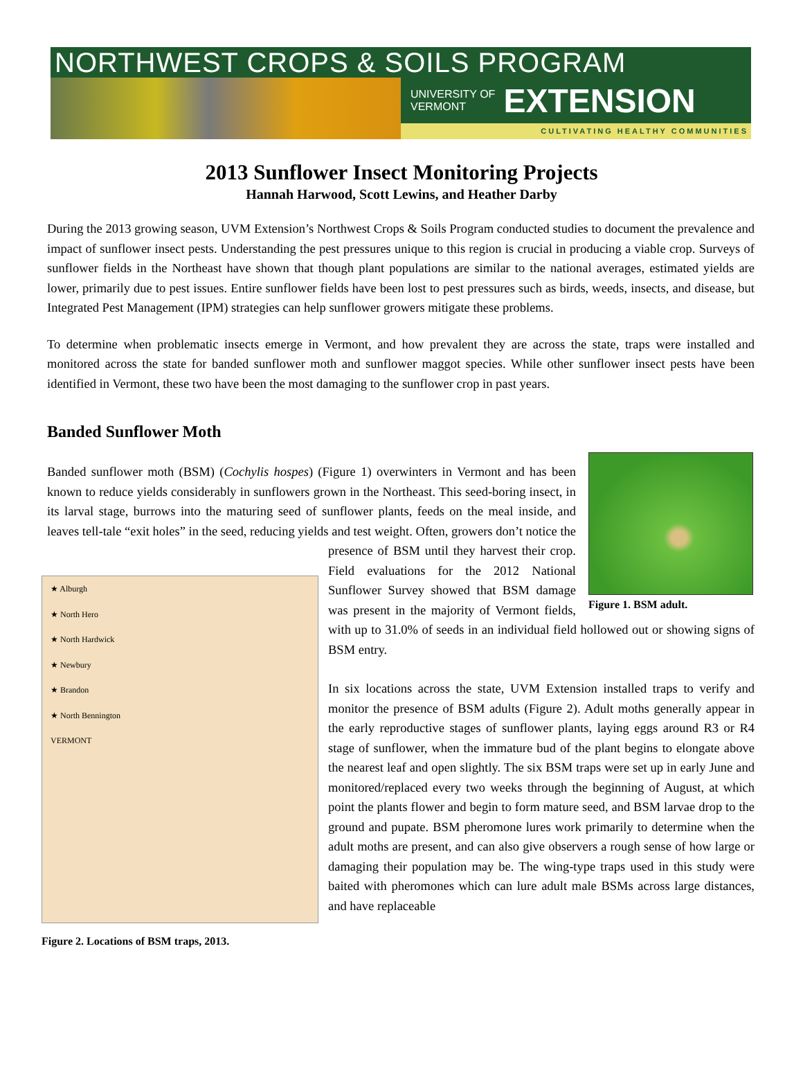NORTHWEST CROPS & SOILS PROGRAM
UNIVERSITY OF
VERMONT
EXTENSION
CULTIVATING HEALTHY COMMUNITIES
2013 Sunflower Insect Monitoring Projects
Hannah Harwood, Scott Lewins, and Heather Darby
During the 2013 growing season, UVM Extension’s Northwest Crops & Soils Program conducted studies to document the prevalence and impact of sunflower insect pests. Understanding the pest pressures unique to this region is crucial in producing a viable crop. Surveys of sunflower fields in the Northeast have shown that though plant populations are similar to the national averages, estimated yields are lower, primarily due to pest issues. Entire sunflower fields have been lost to pest pressures such as birds, weeds, insects, and disease, but Integrated Pest Management (IPM) strategies can help sunflower growers mitigate these problems.
To determine when problematic insects emerge in Vermont, and how prevalent they are across the state, traps were installed and monitored across the state for banded sunflower moth and sunflower maggot species. While other sunflower insect pests have been identified in Vermont, these two have been the most damaging to the sunflower crop in past years.
Banded Sunflower Moth
Figure 1. BSM adult.
Banded sunflower moth (BSM) (Cochylis hospes) (Figure 1) overwinters in Vermont and has been known to reduce yields considerably in sunflowers grown in the Northeast. This seed-boring insect, in its larval stage, burrows into the maturing seed of sunflower plants, feeds on the meal inside, and leaves tell-tale “exit holes” in the seed, reducing yields and
★ Alburgh
★ North Hero
★ North Hardwick
★ Newbury
★ Brandon
★ North Bennington
VERMONT
Figure 2. Locations of BSM traps, 2013.
test weight. Often, growers don’t notice the presence of BSM until they harvest their crop. Field evaluations for the 2012 National Sunflower Survey showed that BSM damage was present in the majority of Vermont fields, with up to 31.0% of seeds in an individual field hollowed out or showing signs of BSM entry.
In six locations across the state, UVM Extension installed traps to verify and monitor the presence of BSM adults (Figure 2). Adult moths generally appear in the early reproductive stages of sunflower plants, laying eggs around R3 or R4 stage of sunflower, when the immature bud of the plant begins to elongate above the nearest leaf and open slightly. The six BSM traps were set up in early June and monitored/replaced every two weeks through the beginning of August, at which point the plants flower and begin to form mature seed, and BSM larvae drop to the ground and pupate. BSM pheromone lures work primarily to determine when the adult moths are present, and can also give observers a rough sense of how large or damaging their population may be. The wing-type traps used in this study were baited with pheromones which can lure adult male BSMs across large distances, and have replaceable